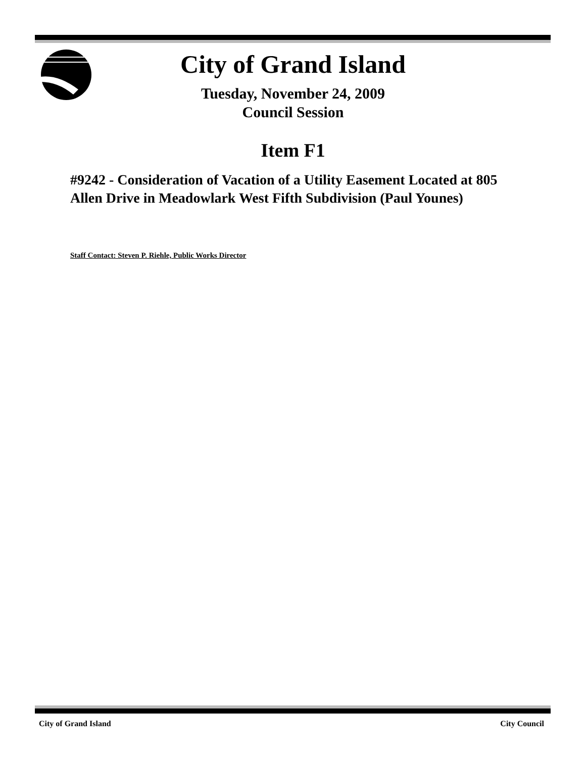City of Grand Island
Tuesday, November 24, 2009
Council Session
Item F1
#9242 - Consideration of Vacation of a Utility Easement Located at 805 Allen Drive in Meadowlark West Fifth Subdivision (Paul Younes)
Staff Contact: Steven P. Riehle, Public Works Director
City of Grand Island City Council